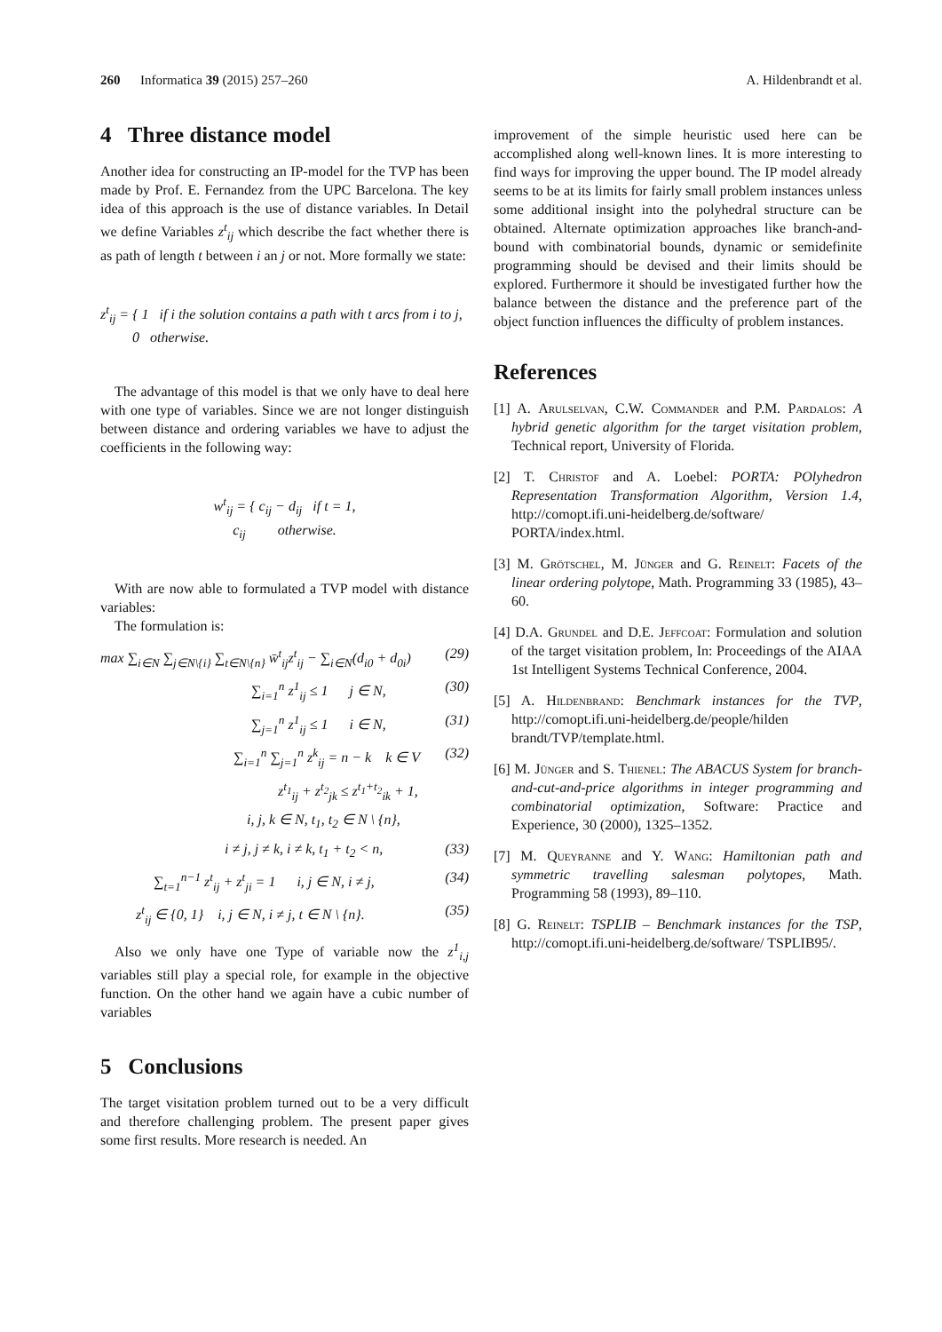260 Informatica 39 (2015) 257–260 A. Hildenbrandt et al.
4 Three distance model
Another idea for constructing an IP-model for the TVP has been made by Prof. E. Fernandez from the UPC Barcelona. The key idea of this approach is the use of distance variables. In Detail we define Variables z<sup>t</sup><sub>ij</sub> which describe the fact whether there is as path of length t between i an j or not. More formally we state:
z<sup>t</sup><sub>ij</sub> = { 1 if i the solution contains a path with t arcs from i to j,
0 otherwise.
The advantage of this model is that we only have to deal here with one type of variables. Since we are not longer distinguish between distance and ordering variables we have to adjust the coefficients in the following way:
w<sup>t</sup><sub>ij</sub> = { c<sub>ij</sub> − d<sub>ij</sub> if t = 1,
c<sub>ij</sub> otherwise.
With are now able to formulated a TVP model with distance variables:
The formulation is:
max ∑<sub>i∈N</sub> ∑<sub>j∈N\{i}</sub> ∑<sub>t∈N\{n}</sub> w̄<sup>t</sup><sub>ij</sub>z<sup>t</sup><sub>ij</sub> − ∑<sub>i∈N</sub>(d<sub>i0</sub> + d<sub>0i</sub>) (29)
∑<sub>i=1</sub><sup>n</sup> z<sup>1</sup><sub>ij</sub> ≤ 1 j ∈ N, (30)
∑<sub>j=1</sub><sup>n</sup> z<sup>1</sup><sub>ij</sub> ≤ 1 i ∈ N, (31)
∑<sub>i=1</sub><sup>n</sup> ∑<sub>j=1</sub><sup>n</sup> z<sup>k</sup><sub>ij</sub> = n − k k ∈ V (32)
z<sup>t<sub>1</sub></sup><sub>ij</sub> + z<sup>t<sub>2</sub></sup><sub>jk</sub> ≤ z<sup>t<sub>1</sub>+t<sub>2</sub></sup><sub>ik</sub> + 1,
i, j, k ∈ N, t<sub>1</sub>, t<sub>2</sub> ∈ N \ {n},
i ≠ j, j ≠ k, i ≠ k, t<sub>1</sub> + t<sub>2</sub> < n, (33)
∑<sub>t=1</sub><sup>n−1</sup> z<sup>t</sup><sub>ij</sub> + z<sup>t</sup><sub>ji</sub> = 1 i, j ∈ N, i ≠ j, (34)
z<sup>t</sup><sub>ij</sub> ∈ {0, 1} i, j ∈ N, i ≠ j, t ∈ N \ {n}. (35)
Also we only have one Type of variable now the z<sup>1</sup><sub>i,j</sub> variables still play a special role, for example in the objective function. On the other hand we again have a cubic number of variables
5 Conclusions
The target visitation problem turned out to be a very difficult and therefore challenging problem. The present paper gives some first results. More research is needed. An
improvement of the simple heuristic used here can be accomplished along well-known lines. It is more interesting to find ways for improving the upper bound. The IP model already seems to be at its limits for fairly small problem instances unless some additional insight into the polyhedral structure can be obtained. Alternate optimization approaches like branch-and-bound with combinatorial bounds, dynamic or semidefinite programming should be devised and their limits should be explored. Furthermore it should be investigated further how the balance between the distance and the preference part of the object function influences the difficulty of problem instances.
References
[1] A. Arulselvan, C.W. Commander and P.M. Pardalos: A hybrid genetic algorithm for the target visitation problem, Technical report, University of Florida.
[2] T. Christof and A. Loebel: PORTA: POlyhedron Representation Transformation Algorithm, Version 1.4, http://comopt.ifi.uni-heidelberg.de/software/ PORTA/index.html.
[3] M. Grötschel, M. Jünger and G. Reinelt: Facets of the linear ordering polytope, Math. Programming 33 (1985), 43–60.
[4] D.A. Grundel and D.E. Jeffcoat: Formulation and solution of the target visitation problem, In: Proceedings of the AIAA 1st Intelligent Systems Technical Conference, 2004.
[5] A. Hildenbrand: Benchmark instances for the TVP, http://comopt.ifi.uni-heidelberg.de/people/hilden brandt/TVP/template.html.
[6] M. Jünger and S. Thienel: The ABACUS System for branch-and-cut-and-price algorithms in integer programming and combinatorial optimization, Software: Practice and Experience, 30 (2000), 1325–1352.
[7] M. Queyranne and Y. Wang: Hamiltonian path and symmetric travelling salesman polytopes, Math. Programming 58 (1993), 89–110.
[8] G. Reinelt: TSPLIB – Benchmark instances for the TSP, http://comopt.ifi.uni-heidelberg.de/software/ TSPLIB95/.